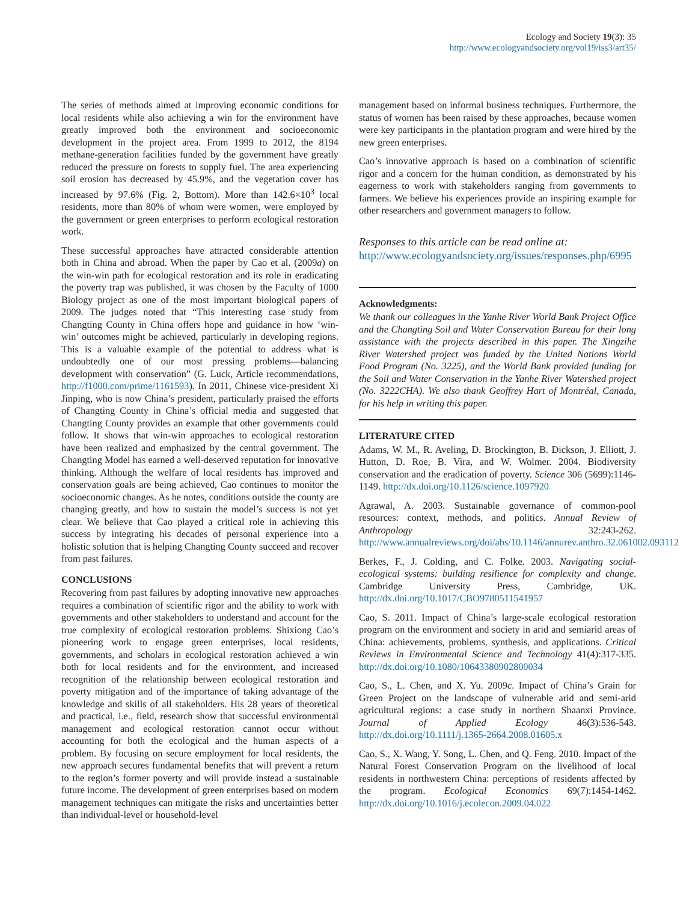Ecology and Society 19(3): 35
http://www.ecologyandsociety.org/vol19/iss3/art35/
The series of methods aimed at improving economic conditions for local residents while also achieving a win for the environment have greatly improved both the environment and socioeconomic development in the project area. From 1999 to 2012, the 8194 methane-generation facilities funded by the government have greatly reduced the pressure on forests to supply fuel. The area experiencing soil erosion has decreased by 45.9%, and the vegetation cover has increased by 97.6% (Fig. 2, Bottom). More than 142.6×10<sup>3</sup> local residents, more than 80% of whom were women, were employed by the government or green enterprises to perform ecological restoration work.
These successful approaches have attracted considerable attention both in China and abroad. When the paper by Cao et al. (2009a) on the win-win path for ecological restoration and its role in eradicating the poverty trap was published, it was chosen by the Faculty of 1000 Biology project as one of the most important biological papers of 2009. The judges noted that “This interesting case study from Changting County in China offers hope and guidance in how ‘win-win’ outcomes might be achieved, particularly in developing regions. This is a valuable example of the potential to address what is undoubtedly one of our most pressing problems—balancing development with conservation” (G. Luck, Article recommendations, http://f1000.com/prime/1161593). In 2011, Chinese vice-president Xi Jinping, who is now China’s president, particularly praised the efforts of Changting County in China’s official media and suggested that Changting County provides an example that other governments could follow. It shows that win-win approaches to ecological restoration have been realized and emphasized by the central government. The Changting Model has earned a well-deserved reputation for innovative thinking. Although the welfare of local residents has improved and conservation goals are being achieved, Cao continues to monitor the socioeconomic changes. As he notes, conditions outside the county are changing greatly, and how to sustain the model’s success is not yet clear. We believe that Cao played a critical role in achieving this success by integrating his decades of personal experience into a holistic solution that is helping Changting County succeed and recover from past failures.
CONCLUSIONS
Recovering from past failures by adopting innovative new approaches requires a combination of scientific rigor and the ability to work with governments and other stakeholders to understand and account for the true complexity of ecological restoration problems. Shixiong Cao’s pioneering work to engage green enterprises, local residents, governments, and scholars in ecological restoration achieved a win both for local residents and for the environment, and increased recognition of the relationship between ecological restoration and poverty mitigation and of the importance of taking advantage of the knowledge and skills of all stakeholders. His 28 years of theoretical and practical, i.e., field, research show that successful environmental management and ecological restoration cannot occur without accounting for both the ecological and the human aspects of a problem. By focusing on secure employment for local residents, the new approach secures fundamental benefits that will prevent a return to the region’s former poverty and will provide instead a sustainable future income. The development of green enterprises based on modern management techniques can mitigate the risks and uncertainties better than individual-level or household-level
management based on informal business techniques. Furthermore, the status of women has been raised by these approaches, because women were key participants in the plantation program and were hired by the new green enterprises.
Cao’s innovative approach is based on a combination of scientific rigor and a concern for the human condition, as demonstrated by his eagerness to work with stakeholders ranging from governments to farmers. We believe his experiences provide an inspiring example for other researchers and government managers to follow.
Responses to this article can be read online at:
http://www.ecologyandsociety.org/issues/responses.php/6995
Acknowledgments:
We thank our colleagues in the Yanhe River World Bank Project Office and the Changting Soil and Water Conservation Bureau for their long assistance with the projects described in this paper. The Xingzihe River Watershed project was funded by the United Nations World Food Program (No. 3225), and the World Bank provided funding for the Soil and Water Conservation in the Yanhe River Watershed project (No. 3222CHA). We also thank Geoffrey Hart of Montréal, Canada, for his help in writing this paper.
LITERATURE CITED
Adams, W. M., R. Aveling, D. Brockington, B. Dickson, J. Elliott, J. Hutton, D. Roe, B. Vira, and W. Wolmer. 2004. Biodiversity conservation and the eradication of poverty. Science 306 (5699):1146-1149. http://dx.doi.org/10.1126/science.1097920
Agrawal, A. 2003. Sustainable governance of common-pool resources: context, methods, and politics. Annual Review of Anthropology 32:243-262. http://www.annualreviews.org/doi/abs/10.1146/annurev.anthro.32.061002.093112
Berkes, F., J. Colding, and C. Folke. 2003. Navigating social-ecological systems: building resilience for complexity and change. Cambridge University Press, Cambridge, UK. http://dx.doi.org/10.1017/CBO9780511541957
Cao, S. 2011. Impact of China’s large-scale ecological restoration program on the environment and society in arid and semiarid areas of China: achievements, problems, synthesis, and applications. Critical Reviews in Environmental Science and Technology 41(4):317-335. http://dx.doi.org/10.1080/10643380902800034
Cao, S., L. Chen, and X. Yu. 2009c. Impact of China’s Grain for Green Project on the landscape of vulnerable arid and semi-arid agricultural regions: a case study in northern Shaanxi Province. Journal of Applied Ecology 46(3):536-543. http://dx.doi.org/10.1111/j.1365-2664.2008.01605.x
Cao, S., X. Wang, Y. Song, L. Chen, and Q. Feng. 2010. Impact of the Natural Forest Conservation Program on the livelihood of local residents in northwestern China: perceptions of residents affected by the program. Ecological Economics 69(7):1454-1462. http://dx.doi.org/10.1016/j.ecolecon.2009.04.022